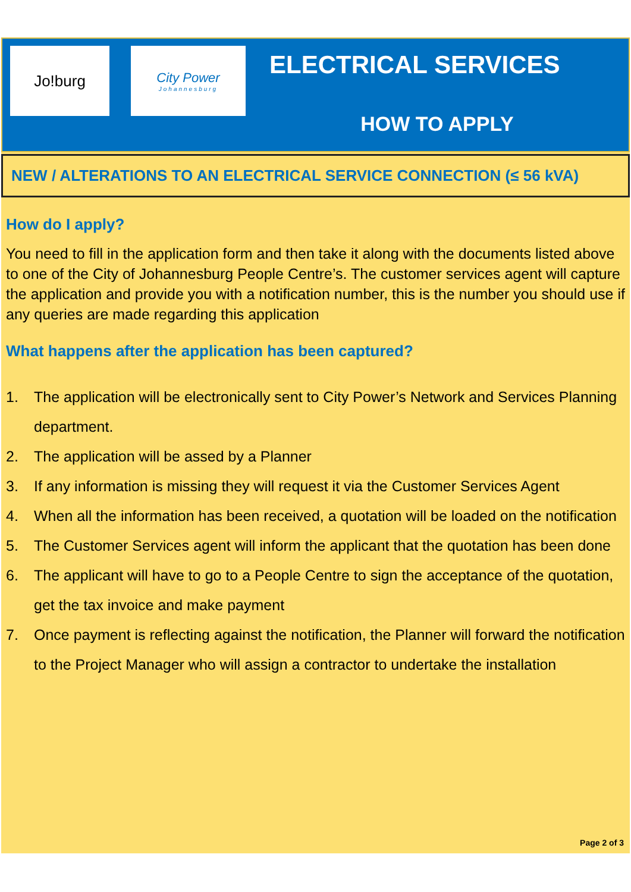Jo!burg
City Power
Johannesburg
ELECTRICAL SERVICES
HOW TO APPLY
NEW / ALTERATIONS TO AN ELECTRICAL SERVICE CONNECTION (≤ 56 kVA)
How do I apply?
You need to fill in the application form and then take it along with the documents listed above to one of the City of Johannesburg People Centre’s. The customer services agent will capture the application and provide you with a notification number, this is the number you should use if any queries are made regarding this application
What happens after the application has been captured?
1. The application will be electronically sent to City Power’s Network and Services Planning department.
2. The application will be assed by a Planner
3. If any information is missing they will request it via the Customer Services Agent
4. When all the information has been received, a quotation will be loaded on the notification
5. The Customer Services agent will inform the applicant that the quotation has been done
6. The applicant will have to go to a People Centre to sign the acceptance of the quotation, get the tax invoice and make payment
7. Once payment is reflecting against the notification, the Planner will forward the notification to the Project Manager who will assign a contractor to undertake the installation
Page 2 of 3